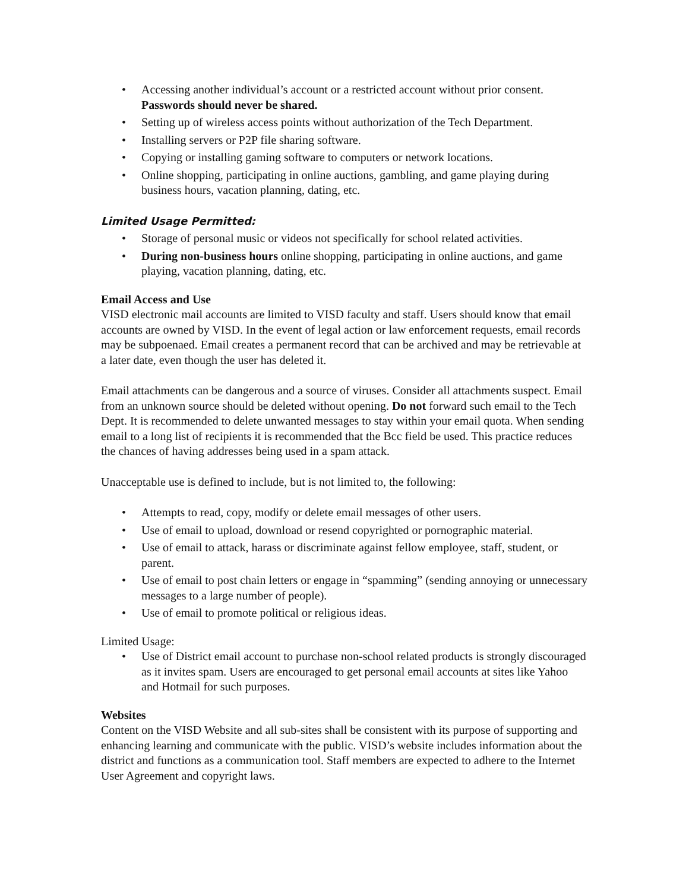• Accessing another individual’s account or a restricted account without prior consent. Passwords should never be shared.
• Setting up of wireless access points without authorization of the Tech Department.
• Installing servers or P2P file sharing software.
• Copying or installing gaming software to computers or network locations.
• Online shopping, participating in online auctions, gambling, and game playing during business hours, vacation planning, dating, etc.
Limited Usage Permitted:
• Storage of personal music or videos not specifically for school related activities.
• During non-business hours online shopping, participating in online auctions, and game playing, vacation planning, dating, etc.
Email Access and Use
VISD electronic mail accounts are limited to VISD faculty and staff. Users should know that email accounts are owned by VISD. In the event of legal action or law enforcement requests, email records may be subpoenaed. Email creates a permanent record that can be archived and may be retrievable at a later date, even though the user has deleted it.
Email attachments can be dangerous and a source of viruses. Consider all attachments suspect. Email from an unknown source should be deleted without opening. Do not forward such email to the Tech Dept. It is recommended to delete unwanted messages to stay within your email quota. When sending email to a long list of recipients it is recommended that the Bcc field be used. This practice reduces the chances of having addresses being used in a spam attack.
Unacceptable use is defined to include, but is not limited to, the following:
• Attempts to read, copy, modify or delete email messages of other users.
• Use of email to upload, download or resend copyrighted or pornographic material.
• Use of email to attack, harass or discriminate against fellow employee, staff, student, or parent.
• Use of email to post chain letters or engage in “spamming” (sending annoying or unnecessary messages to a large number of people).
• Use of email to promote political or religious ideas.
Limited Usage:
• Use of District email account to purchase non-school related products is strongly discouraged as it invites spam. Users are encouraged to get personal email accounts at sites like Yahoo and Hotmail for such purposes.
Websites
Content on the VISD Website and all sub-sites shall be consistent with its purpose of supporting and enhancing learning and communicate with the public. VISD’s website includes information about the district and functions as a communication tool. Staff members are expected to adhere to the Internet User Agreement and copyright laws.